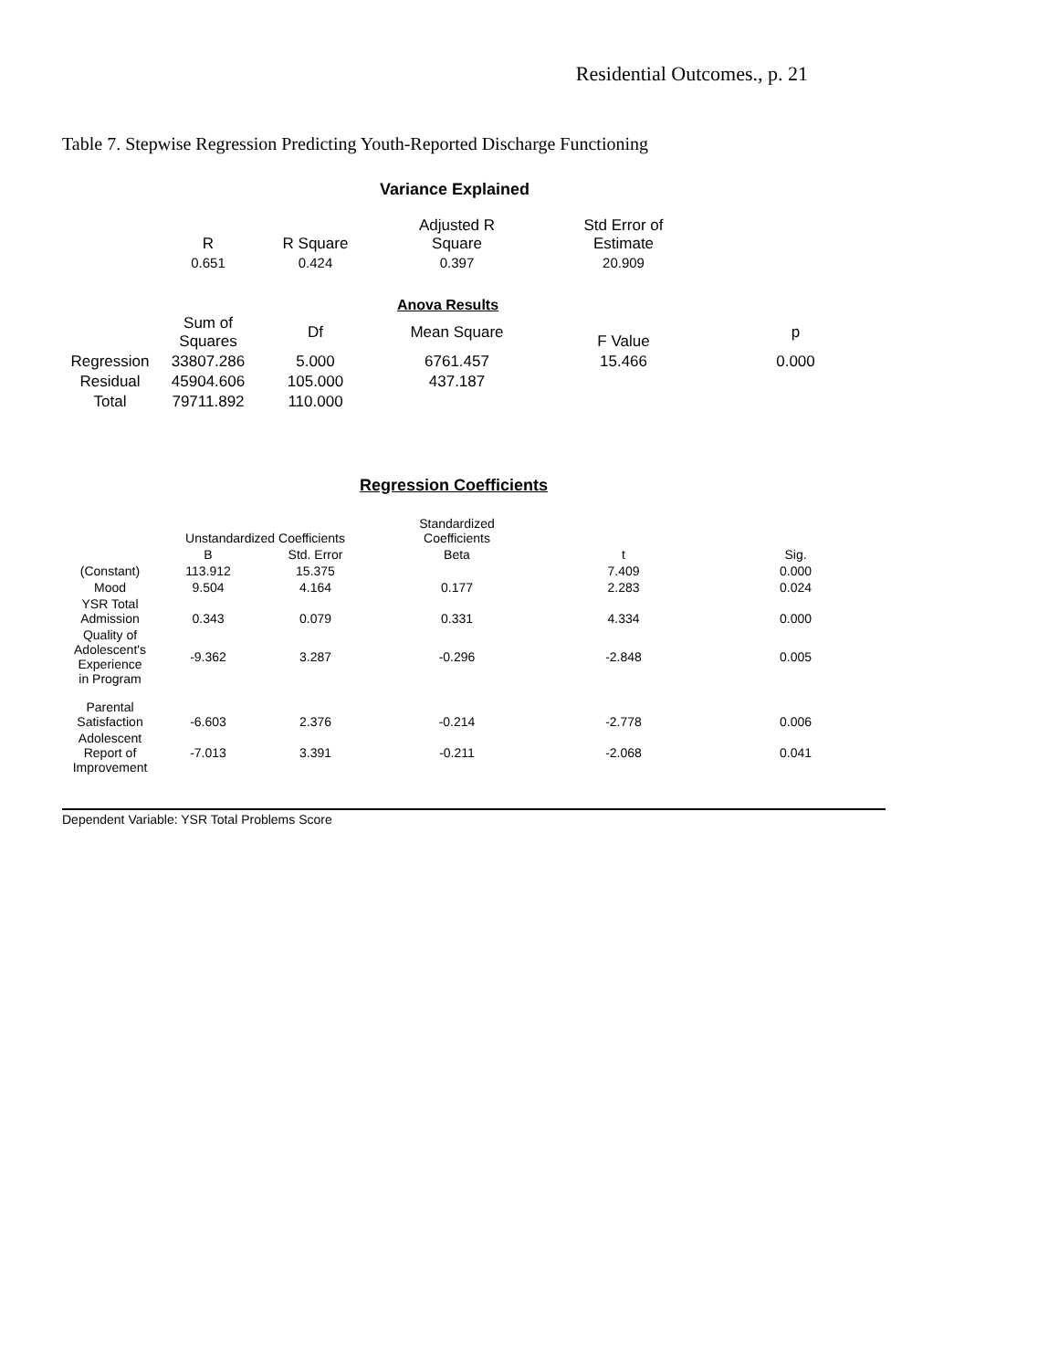Residential Outcomes., p. 21
Table 7. Stepwise Regression Predicting Youth-Reported Discharge Functioning
Variance Explained
| | R | R Square | Adjusted R Square | Std Error of Estimate | |
| --- | --- | --- | --- | --- | --- |
| | 0.651 | 0.424 | 0.397 | 20.909 | |
Anova Results
| | Sum of Squares | Df | Mean Square | F Value | p |
| --- | --- | --- | --- | --- | --- |
| Regression | 33807.286 | 5.000 | 6761.457 | 15.466 | 0.000 |
| Residual | 45904.606 | 105.000 | 437.187 | | |
| Total | 79711.892 | 110.000 | | | |
Regression Coefficients
| | Unstandardized Coefficients | | Standardized Coefficients | | |
| --- | --- | --- | --- | --- | --- |
| | B | Std. Error | Beta | t | Sig. |
| (Constant) | 113.912 | 15.375 | | 7.409 | 0.000 |
| Mood | 9.504 | 4.164 | 0.177 | 2.283 | 0.024 |
| YSR Total Admission | 0.343 | 0.079 | 0.331 | 4.334 | 0.000 |
| Quality of Adolescent's Experience in Program | -9.362 | 3.287 | -0.296 | -2.848 | 0.005 |
| Parental Satisfaction | -6.603 | 2.376 | -0.214 | -2.778 | 0.006 |
| Adolescent Report of Improvement | -7.013 | 3.391 | -0.211 | -2.068 | 0.041 |
Dependent Variable: YSR Total Problems Score